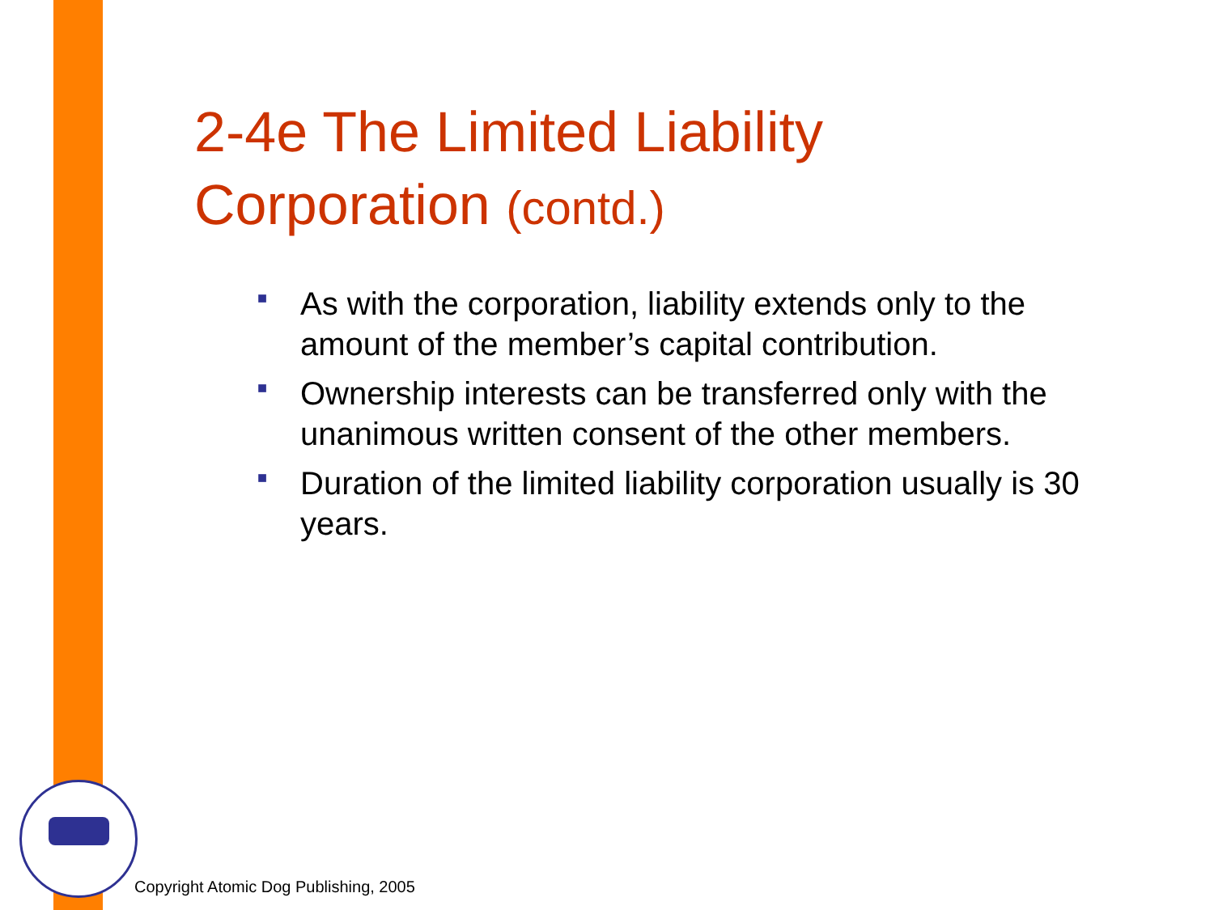2-4e The Limited Liability
Corporation (contd.)
■ As with the corporation, liability extends only to the amount of the member’s capital contribution.
■ Ownership interests can be transferred only with the unanimous written consent of the other members.
■ Duration of the limited liability corporation usually is 30 years.
Copyright Atomic Dog Publishing, 2005